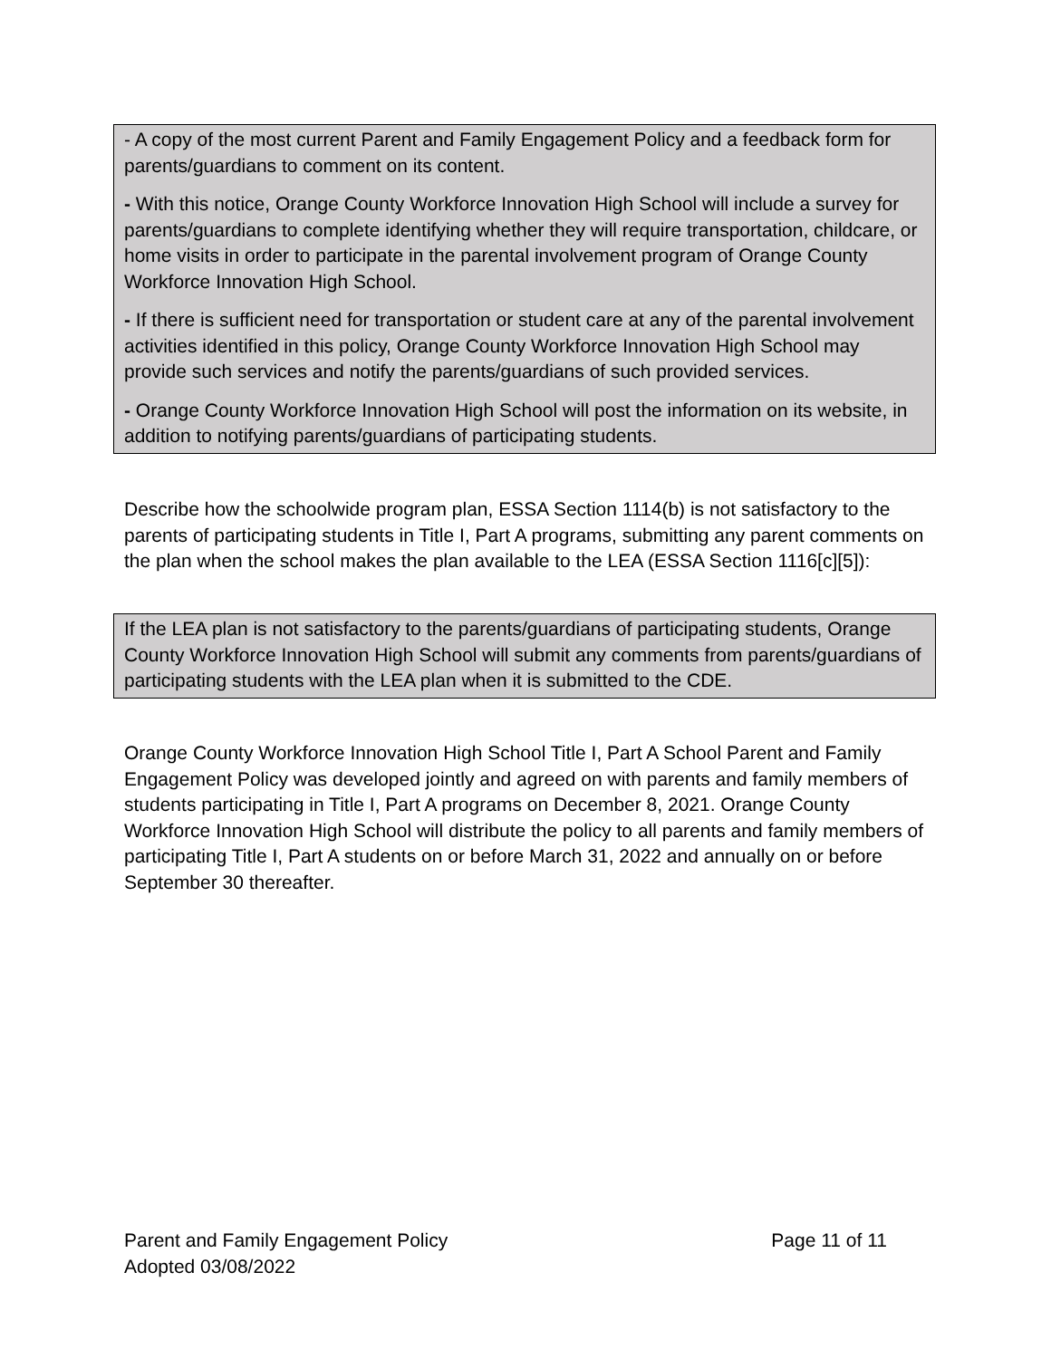- A copy of the most current Parent and Family Engagement Policy and a feedback form for parents/guardians to comment on its content.
- With this notice, Orange County Workforce Innovation High School will include a survey for parents/guardians to complete identifying whether they will require transportation, childcare, or home visits in order to participate in the parental involvement program of Orange County Workforce Innovation High School.
- If there is sufficient need for transportation or student care at any of the parental involvement activities identified in this policy, Orange County Workforce Innovation High School may provide such services and notify the parents/guardians of such provided services.
- Orange County Workforce Innovation High School will post the information on its website, in addition to notifying parents/guardians of participating students.
Describe how the schoolwide program plan, ESSA Section 1114(b) is not satisfactory to the parents of participating students in Title I, Part A programs, submitting any parent comments on the plan when the school makes the plan available to the LEA (ESSA Section 1116[c][5]):
If the LEA plan is not satisfactory to the parents/guardians of participating students, Orange County Workforce Innovation High School will submit any comments from parents/guardians of participating students with the LEA plan when it is submitted to the CDE.
Orange County Workforce Innovation High School Title I, Part A School Parent and Family Engagement Policy was developed jointly and agreed on with parents and family members of students participating in Title I, Part A programs on December 8, 2021. Orange County Workforce Innovation High School will distribute the policy to all parents and family members of participating Title I, Part A students on or before March 31, 2022 and annually on or before September 30 thereafter.
Parent and Family Engagement Policy Page 11 of 11
Adopted 03/08/2022